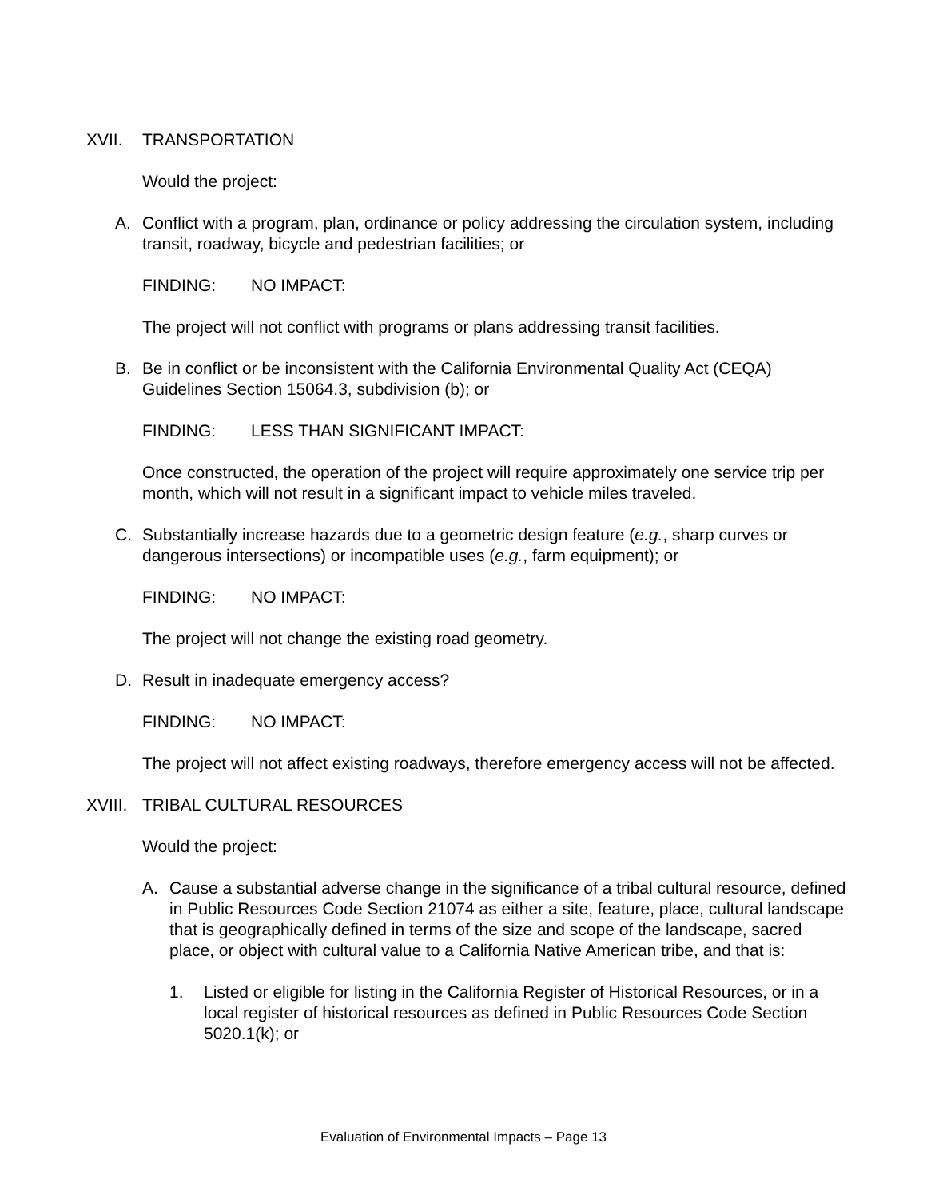XVII. TRANSPORTATION
Would the project:
A. Conflict with a program, plan, ordinance or policy addressing the circulation system, including transit, roadway, bicycle and pedestrian facilities; or
FINDING: NO IMPACT:
The project will not conflict with programs or plans addressing transit facilities.
B. Be in conflict or be inconsistent with the California Environmental Quality Act (CEQA) Guidelines Section 15064.3, subdivision (b); or
FINDING: LESS THAN SIGNIFICANT IMPACT:
Once constructed, the operation of the project will require approximately one service trip per month, which will not result in a significant impact to vehicle miles traveled.
C. Substantially increase hazards due to a geometric design feature (e.g., sharp curves or dangerous intersections) or incompatible uses (e.g., farm equipment); or
FINDING: NO IMPACT:
The project will not change the existing road geometry.
D. Result in inadequate emergency access?
FINDING: NO IMPACT:
The project will not affect existing roadways, therefore emergency access will not be affected.
XVIII.
TRIBAL CULTURAL RESOURCES
Would the project:
A. Cause a substantial adverse change in the significance of a tribal cultural resource, defined in Public Resources Code Section 21074 as either a site, feature, place, cultural landscape that is geographically defined in terms of the size and scope of the landscape, sacred place, or object with cultural value to a California Native American tribe, and that is:
1. Listed or eligible for listing in the California Register of Historical Resources, or in a local register of historical resources as defined in Public Resources Code Section 5020.1(k); or
Evaluation of Environmental Impacts – Page 13